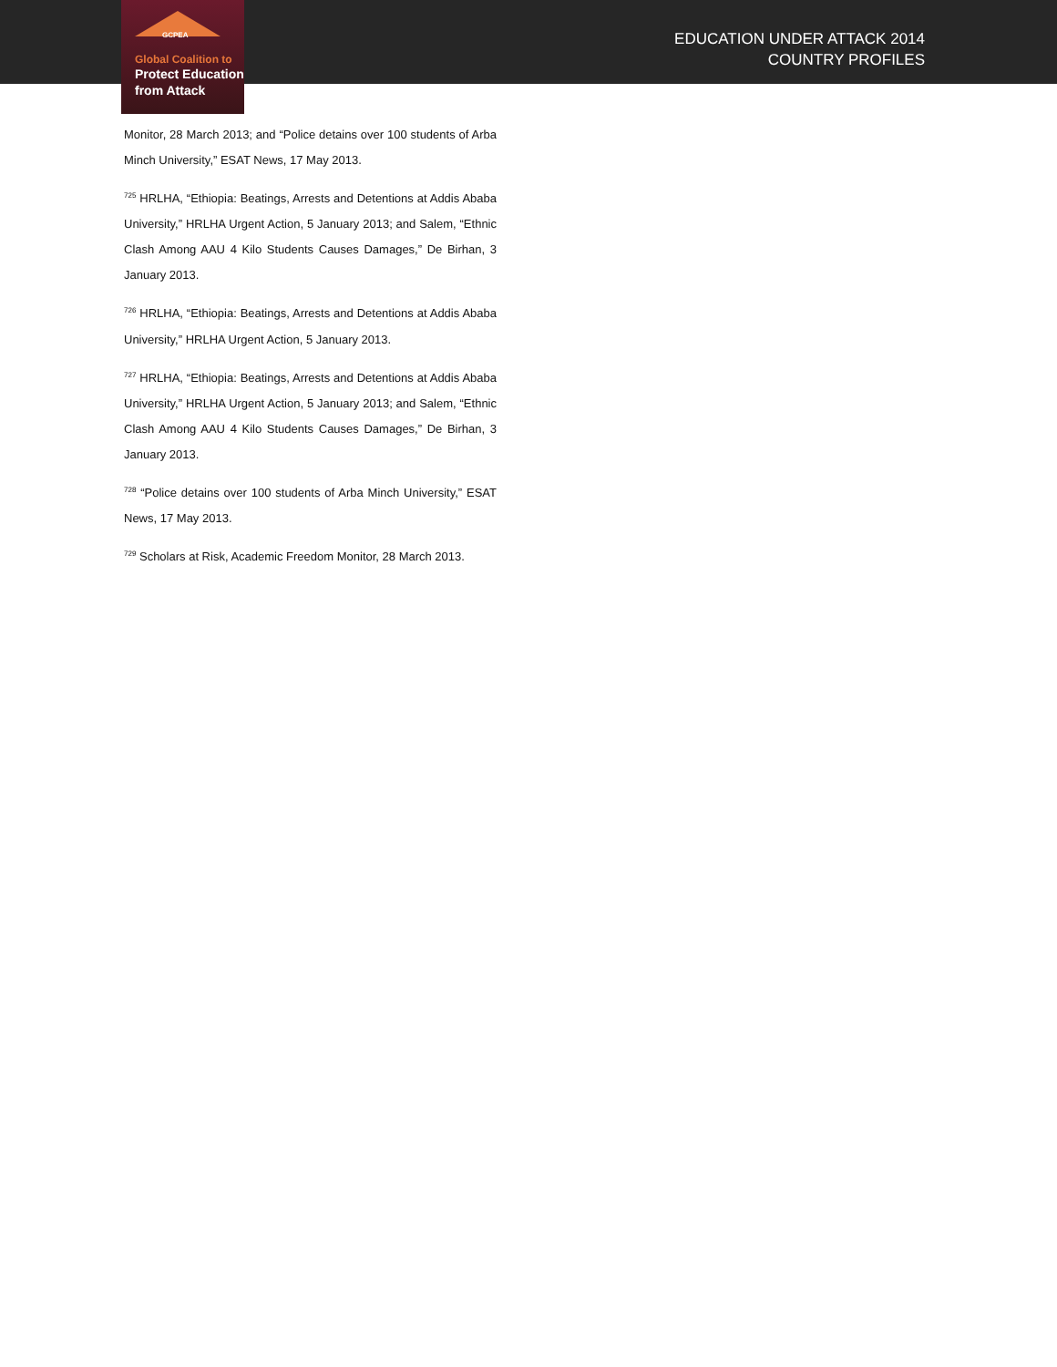GCPEA
Global Coalition to
Protect Education
from Attack
EDUCATION UNDER ATTACK 2014
COUNTRY PROFILES
Monitor, 28 March 2013; and “Police detains over 100 students of Arba Minch University,” ESAT News, 17 May 2013.
<sup>725</sup> HRLHA, “Ethiopia: Beatings, Arrests and Detentions at Addis Ababa University,” HRLHA Urgent Action, 5 January 2013; and Salem, “Ethnic Clash Among AAU 4 Kilo Students Causes Damages,” De Birhan, 3 January 2013.
<sup>726</sup> HRLHA, “Ethiopia: Beatings, Arrests and Detentions at Addis Ababa University,” HRLHA Urgent Action, 5 January 2013.
<sup>727</sup> HRLHA, “Ethiopia: Beatings, Arrests and Detentions at Addis Ababa University,” HRLHA Urgent Action, 5 January 2013; and Salem, “Ethnic Clash Among AAU 4 Kilo Students Causes Damages,” De Birhan, 3 January 2013.
<sup>728</sup> “Police detains over 100 students of Arba Minch University,” ESAT News, 17 May 2013.
<sup>729</sup> Scholars at Risk, Academic Freedom Monitor, 28 March 2013.